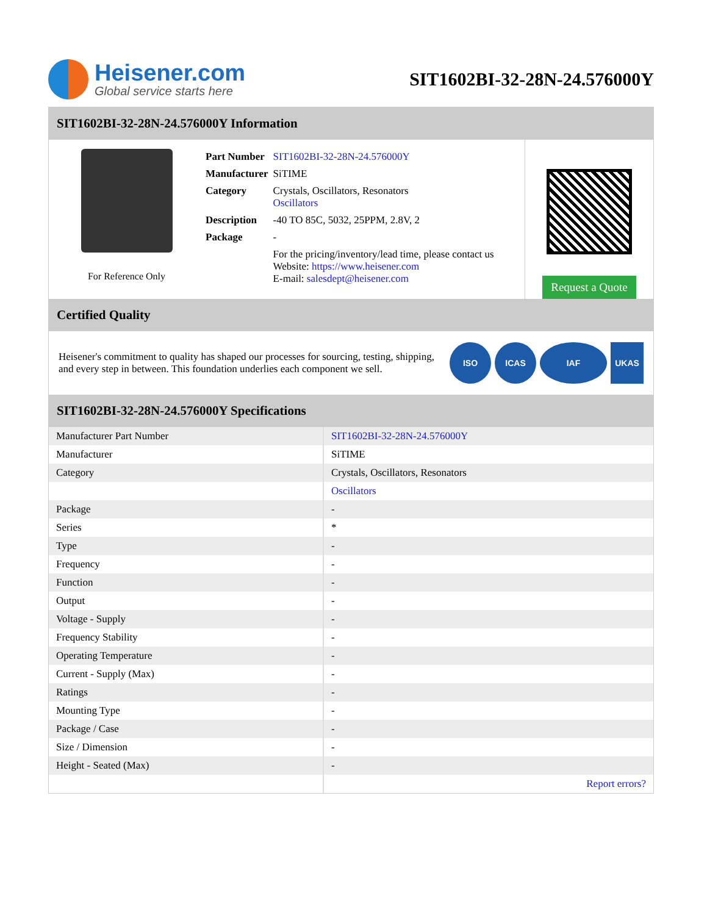Heisener.com
Global service starts here
SIT1602BI-32-28N-24.576000Y
SIT1602BI-32-28N-24.576000Y Information
For Reference Only
| Part Number | SIT1602BI-32-28N-24.576000Y |
| Manufacturer | SiTIME |
| Category | Crystals, Oscillators, Resonators Oscillators |
| Description | -40 TO 85C, 5032, 25PPM, 2.8V, 2 |
| Package | - |
| | For the pricing/inventory/lead time, please contact us Website: https://www.heisener.com E-mail: salesdept@heisener.com |
Request a Quote
Certified Quality
Heisener's commitment to quality has shaped our processes for sourcing, testing, shipping, and every step in between. This foundation underlies each component we sell.
ISO ICAS IAF UKAS
SIT1602BI-32-28N-24.576000Y Specifications
| Manufacturer Part Number | SIT1602BI-32-28N-24.576000Y |
| Manufacturer | SiTIME |
| Category | Crystals, Oscillators, Resonators |
| | Oscillators |
| Package | - |
| Series | * |
| Type | - |
| Frequency | - |
| Function | - |
| Output | - |
| Voltage - Supply | - |
| Frequency Stability | - |
| Operating Temperature | - |
| Current - Supply (Max) | - |
| Ratings | - |
| Mounting Type | - |
| Package / Case | - |
| Size / Dimension | - |
| Height - Seated (Max) | - |
| | Report errors? |